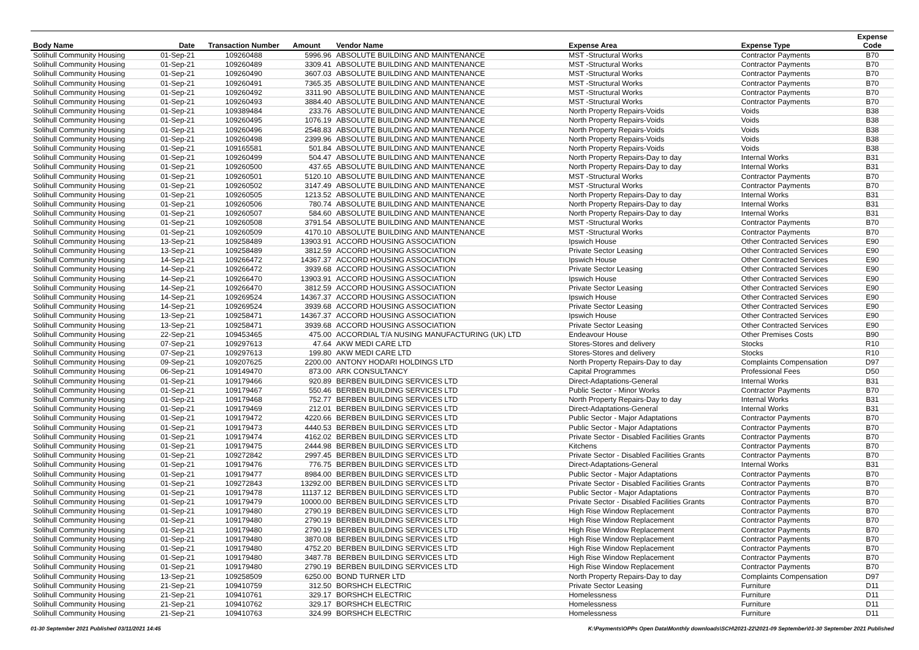| Body Name | Date | Transaction Number | Amount | Vendor Name | Expense Area | Expense Type | Expense Code |
| --- | --- | --- | --- | --- | --- | --- | --- |
| Solihull Community Housing | 01-Sep-21 | 109260488 | 5996.96 | ABSOLUTE BUILDING AND MAINTENANCE | MST -Structural Works | Contractor Payments | B70 |
| Solihull Community Housing | 01-Sep-21 | 109260489 | 3309.41 | ABSOLUTE BUILDING AND MAINTENANCE | MST -Structural Works | Contractor Payments | B70 |
| Solihull Community Housing | 01-Sep-21 | 109260490 | 3607.03 | ABSOLUTE BUILDING AND MAINTENANCE | MST -Structural Works | Contractor Payments | B70 |
| Solihull Community Housing | 01-Sep-21 | 109260491 | 7365.35 | ABSOLUTE BUILDING AND MAINTENANCE | MST -Structural Works | Contractor Payments | B70 |
| Solihull Community Housing | 01-Sep-21 | 109260492 | 3311.90 | ABSOLUTE BUILDING AND MAINTENANCE | MST -Structural Works | Contractor Payments | B70 |
| Solihull Community Housing | 01-Sep-21 | 109260493 | 3884.40 | ABSOLUTE BUILDING AND MAINTENANCE | MST -Structural Works | Contractor Payments | B70 |
| Solihull Community Housing | 01-Sep-21 | 109389484 | 233.76 | ABSOLUTE BUILDING AND MAINTENANCE | North Property Repairs-Voids | Voids | B38 |
| Solihull Community Housing | 01-Sep-21 | 109260495 | 1076.19 | ABSOLUTE BUILDING AND MAINTENANCE | North Property Repairs-Voids | Voids | B38 |
| Solihull Community Housing | 01-Sep-21 | 109260496 | 2548.83 | ABSOLUTE BUILDING AND MAINTENANCE | North Property Repairs-Voids | Voids | B38 |
| Solihull Community Housing | 01-Sep-21 | 109260498 | 2399.96 | ABSOLUTE BUILDING AND MAINTENANCE | North Property Repairs-Voids | Voids | B38 |
| Solihull Community Housing | 01-Sep-21 | 109165581 | 501.84 | ABSOLUTE BUILDING AND MAINTENANCE | North Property Repairs-Voids | Voids | B38 |
| Solihull Community Housing | 01-Sep-21 | 109260499 | 504.47 | ABSOLUTE BUILDING AND MAINTENANCE | North Property Repairs-Day to day | Internal Works | B31 |
| Solihull Community Housing | 01-Sep-21 | 109260500 | 437.65 | ABSOLUTE BUILDING AND MAINTENANCE | North Property Repairs-Day to day | Internal Works | B31 |
| Solihull Community Housing | 01-Sep-21 | 109260501 | 5120.10 | ABSOLUTE BUILDING AND MAINTENANCE | MST -Structural Works | Contractor Payments | B70 |
| Solihull Community Housing | 01-Sep-21 | 109260502 | 3147.49 | ABSOLUTE BUILDING AND MAINTENANCE | MST -Structural Works | Contractor Payments | B70 |
| Solihull Community Housing | 01-Sep-21 | 109260505 | 1213.52 | ABSOLUTE BUILDING AND MAINTENANCE | North Property Repairs-Day to day | Internal Works | B31 |
| Solihull Community Housing | 01-Sep-21 | 109260506 | 780.74 | ABSOLUTE BUILDING AND MAINTENANCE | North Property Repairs-Day to day | Internal Works | B31 |
| Solihull Community Housing | 01-Sep-21 | 109260507 | 584.60 | ABSOLUTE BUILDING AND MAINTENANCE | North Property Repairs-Day to day | Internal Works | B31 |
| Solihull Community Housing | 01-Sep-21 | 109260508 | 3791.54 | ABSOLUTE BUILDING AND MAINTENANCE | MST -Structural Works | Contractor Payments | B70 |
| Solihull Community Housing | 01-Sep-21 | 109260509 | 4170.10 | ABSOLUTE BUILDING AND MAINTENANCE | MST -Structural Works | Contractor Payments | B70 |
| Solihull Community Housing | 13-Sep-21 | 109258489 | 13903.91 | ACCORD HOUSING ASSOCIATION | Ipswich House | Other Contracted Services | E90 |
| Solihull Community Housing | 13-Sep-21 | 109258489 | 3812.59 | ACCORD HOUSING ASSOCIATION | Private Sector Leasing | Other Contracted Services | E90 |
| Solihull Community Housing | 14-Sep-21 | 109266472 | 14367.37 | ACCORD HOUSING ASSOCIATION | Ipswich House | Other Contracted Services | E90 |
| Solihull Community Housing | 14-Sep-21 | 109266472 | 3939.68 | ACCORD HOUSING ASSOCIATION | Private Sector Leasing | Other Contracted Services | E90 |
| Solihull Community Housing | 14-Sep-21 | 109266470 | 13903.91 | ACCORD HOUSING ASSOCIATION | Ipswich House | Other Contracted Services | E90 |
| Solihull Community Housing | 14-Sep-21 | 109266470 | 3812.59 | ACCORD HOUSING ASSOCIATION | Private Sector Leasing | Other Contracted Services | E90 |
| Solihull Community Housing | 14-Sep-21 | 109269524 | 14367.37 | ACCORD HOUSING ASSOCIATION | Ipswich House | Other Contracted Services | E90 |
| Solihull Community Housing | 14-Sep-21 | 109269524 | 3939.68 | ACCORD HOUSING ASSOCIATION | Private Sector Leasing | Other Contracted Services | E90 |
| Solihull Community Housing | 13-Sep-21 | 109258471 | 14367.37 | ACCORD HOUSING ASSOCIATION | Ipswich House | Other Contracted Services | E90 |
| Solihull Community Housing | 13-Sep-21 | 109258471 | 3939.68 | ACCORD HOUSING ASSOCIATION | Private Sector Leasing | Other Contracted Services | E90 |
| Solihull Community Housing | 22-Sep-21 | 109453465 | 475.00 | ACCORDIAL T/A NUSING MANUFACTURING (UK) LTD | Endeavour House | Other Premises Costs | B90 |
| Solihull Community Housing | 07-Sep-21 | 109297613 | 47.64 | AKW MEDI CARE LTD | Stores-Stores and delivery | Stocks | R10 |
| Solihull Community Housing | 07-Sep-21 | 109297613 | 199.80 | AKW MEDI CARE LTD | Stores-Stores and delivery | Stocks | R10 |
| Solihull Community Housing | 09-Sep-21 | 109207625 | 2200.00 | ANTONY HODARI HOLDINGS LTD | North Property Repairs-Day to day | Complaints Compensation | D97 |
| Solihull Community Housing | 06-Sep-21 | 109149470 | 873.00 | ARK CONSULTANCY | Capital Programmes | Professional Fees | D50 |
| Solihull Community Housing | 01-Sep-21 | 109179466 | 920.89 | BERBEN BUILDING SERVICES LTD | Direct-Adaptations-General | Internal Works | B31 |
| Solihull Community Housing | 01-Sep-21 | 109179467 | 550.46 | BERBEN BUILDING SERVICES LTD | Public Sector - Minor Works | Contractor Payments | B70 |
| Solihull Community Housing | 01-Sep-21 | 109179468 | 752.77 | BERBEN BUILDING SERVICES LTD | North Property Repairs-Day to day | Internal Works | B31 |
| Solihull Community Housing | 01-Sep-21 | 109179469 | 212.01 | BERBEN BUILDING SERVICES LTD | Direct-Adaptations-General | Internal Works | B31 |
| Solihull Community Housing | 01-Sep-21 | 109179472 | 4220.66 | BERBEN BUILDING SERVICES LTD | Public Sector - Major Adaptations | Contractor Payments | B70 |
| Solihull Community Housing | 01-Sep-21 | 109179473 | 4440.53 | BERBEN BUILDING SERVICES LTD | Public Sector - Major Adaptations | Contractor Payments | B70 |
| Solihull Community Housing | 01-Sep-21 | 109179474 | 4162.02 | BERBEN BUILDING SERVICES LTD | Private Sector - Disabled Facilities Grants | Contractor Payments | B70 |
| Solihull Community Housing | 01-Sep-21 | 109179475 | 2444.98 | BERBEN BUILDING SERVICES LTD | Kitchens | Contractor Payments | B70 |
| Solihull Community Housing | 01-Sep-21 | 109272842 | 2997.45 | BERBEN BUILDING SERVICES LTD | Private Sector - Disabled Facilities Grants | Contractor Payments | B70 |
| Solihull Community Housing | 01-Sep-21 | 109179476 | 776.75 | BERBEN BUILDING SERVICES LTD | Direct-Adaptations-General | Internal Works | B31 |
| Solihull Community Housing | 01-Sep-21 | 109179477 | 8984.00 | BERBEN BUILDING SERVICES LTD | Public Sector - Major Adaptations | Contractor Payments | B70 |
| Solihull Community Housing | 01-Sep-21 | 109272843 | 13292.00 | BERBEN BUILDING SERVICES LTD | Private Sector - Disabled Facilities Grants | Contractor Payments | B70 |
| Solihull Community Housing | 01-Sep-21 | 109179478 | 11137.12 | BERBEN BUILDING SERVICES LTD | Public Sector - Major Adaptations | Contractor Payments | B70 |
| Solihull Community Housing | 01-Sep-21 | 109179479 | 10000.00 | BERBEN BUILDING SERVICES LTD | Private Sector - Disabled Facilities Grants | Contractor Payments | B70 |
| Solihull Community Housing | 01-Sep-21 | 109179480 | 2790.19 | BERBEN BUILDING SERVICES LTD | High Rise Window Replacement | Contractor Payments | B70 |
| Solihull Community Housing | 01-Sep-21 | 109179480 | 2790.19 | BERBEN BUILDING SERVICES LTD | High Rise Window Replacement | Contractor Payments | B70 |
| Solihull Community Housing | 01-Sep-21 | 109179480 | 2790.19 | BERBEN BUILDING SERVICES LTD | High Rise Window Replacement | Contractor Payments | B70 |
| Solihull Community Housing | 01-Sep-21 | 109179480 | 3870.08 | BERBEN BUILDING SERVICES LTD | High Rise Window Replacement | Contractor Payments | B70 |
| Solihull Community Housing | 01-Sep-21 | 109179480 | 4752.20 | BERBEN BUILDING SERVICES LTD | High Rise Window Replacement | Contractor Payments | B70 |
| Solihull Community Housing | 01-Sep-21 | 109179480 | 3487.78 | BERBEN BUILDING SERVICES LTD | High Rise Window Replacement | Contractor Payments | B70 |
| Solihull Community Housing | 01-Sep-21 | 109179480 | 2790.19 | BERBEN BUILDING SERVICES LTD | High Rise Window Replacement | Contractor Payments | B70 |
| Solihull Community Housing | 13-Sep-21 | 109258509 | 6250.00 | BOND TURNER LTD | North Property Repairs-Day to day | Complaints Compensation | D97 |
| Solihull Community Housing | 21-Sep-21 | 109410759 | 312.50 | BORSHCH ELECTRIC | Private Sector Leasing | Furniture | D11 |
| Solihull Community Housing | 21-Sep-21 | 109410761 | 329.17 | BORSHCH ELECTRIC | Homelessness | Furniture | D11 |
| Solihull Community Housing | 21-Sep-21 | 109410762 | 329.17 | BORSHCH ELECTRIC | Homelessness | Furniture | D11 |
| Solihull Community Housing | 21-Sep-21 | 109410763 | 324.99 | BORSHCH ELECTRIC | Homelessness | Furniture | D11 |
01-30 September 2021 Published 03/11/2021 14:45 K:\Payments\OPPs Open Data\Monthly downloads\SCH\2021-22\2021-09 September\01-30 September 2021 Published